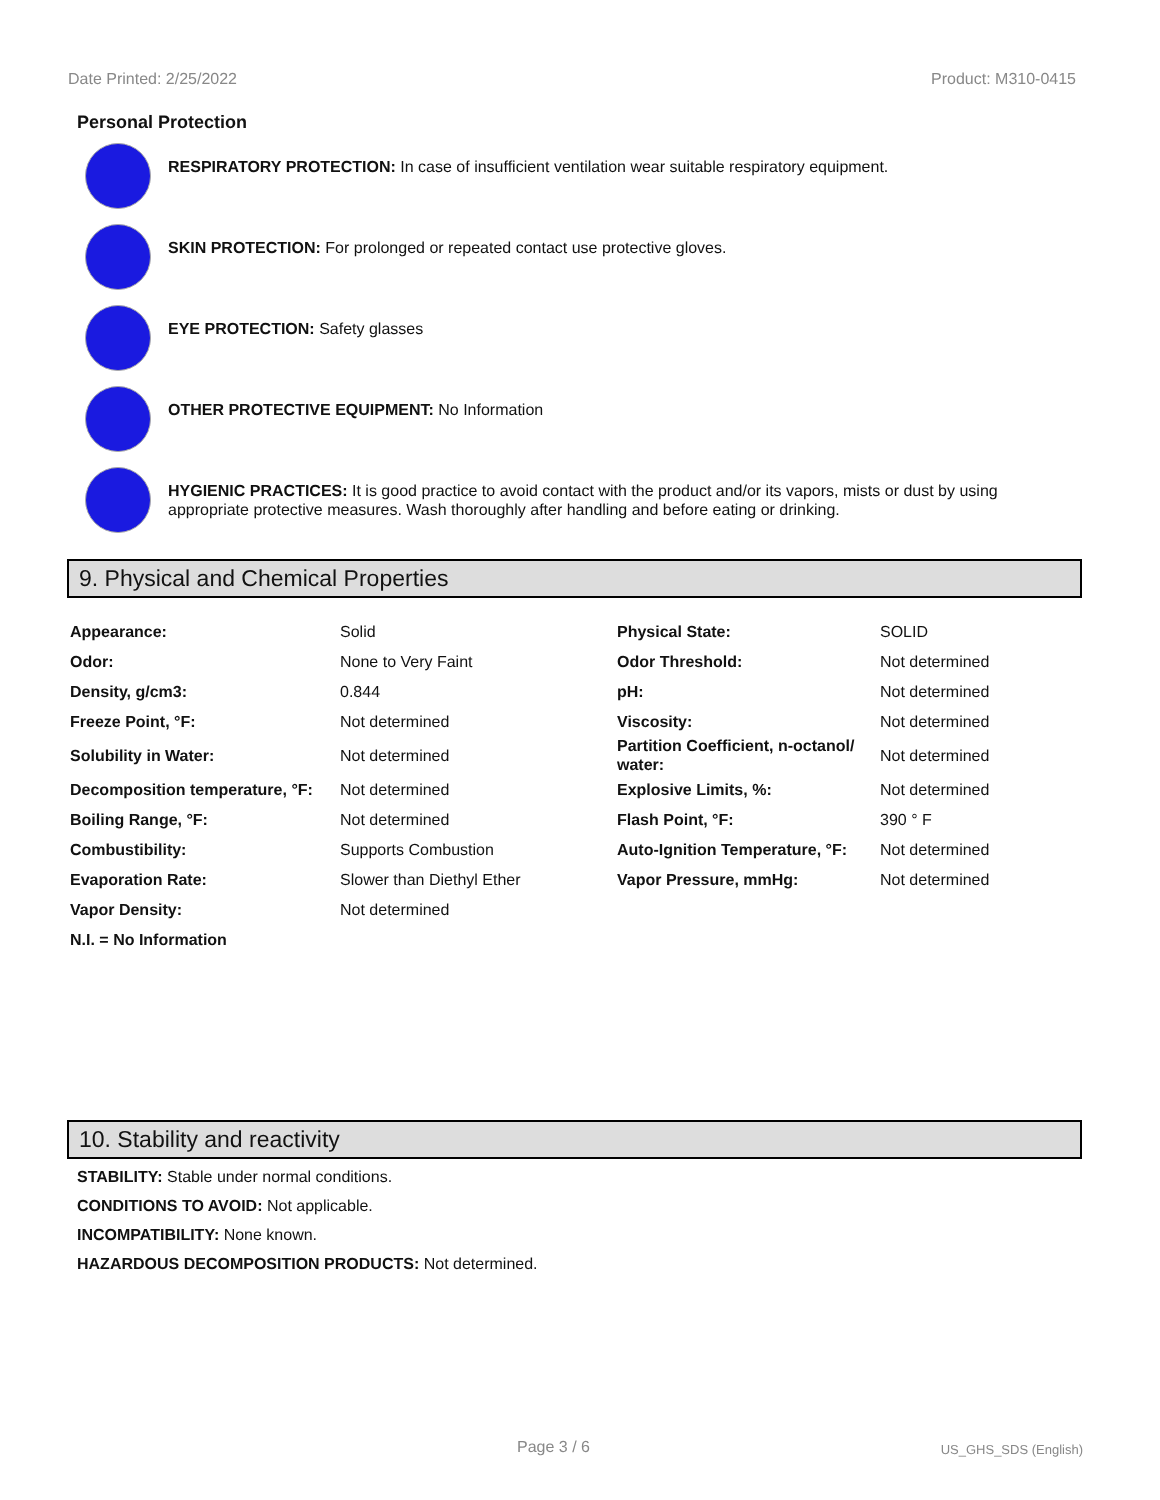Date Printed: 2/25/2022 Product: M310-0415
Personal Protection
RESPIRATORY PROTECTION: In case of insufficient ventilation wear suitable respiratory equipment.
SKIN PROTECTION: For prolonged or repeated contact use protective gloves.
EYE PROTECTION: Safety glasses
OTHER PROTECTIVE EQUIPMENT: No Information
HYGIENIC PRACTICES: It is good practice to avoid contact with the product and/or its vapors, mists or dust by using appropriate protective measures. Wash thoroughly after handling and before eating or drinking.
9. Physical and Chemical Properties
| Appearance: | Solid | Physical State: | SOLID |
| Odor: | None to Very Faint | Odor Threshold: | Not determined |
| Density, g/cm3: | 0.844 | pH: | Not determined |
| Freeze Point, °F: | Not determined | Viscosity: | Not determined |
| Solubility in Water: | Not determined | Partition Coefficient, n-octanol/ water: | Not determined |
| Decomposition temperature, °F: | Not determined | Explosive Limits, %: | Not determined |
| Boiling Range, °F: | Not determined | Flash Point, °F: | 390 ° F |
| Combustibility: | Supports Combustion | Auto-Ignition Temperature, °F: | Not determined |
| Evaporation Rate: | Slower than Diethyl Ether | Vapor Pressure, mmHg: | Not determined |
| Vapor Density: | Not determined | | |
| N.I. = No Information | | | |
10. Stability and reactivity
STABILITY: Stable under normal conditions.
CONDITIONS TO AVOID: Not applicable.
INCOMPATIBILITY: None known.
HAZARDOUS DECOMPOSITION PRODUCTS: Not determined.
Page 3 / 6 US_GHS_SDS (English)